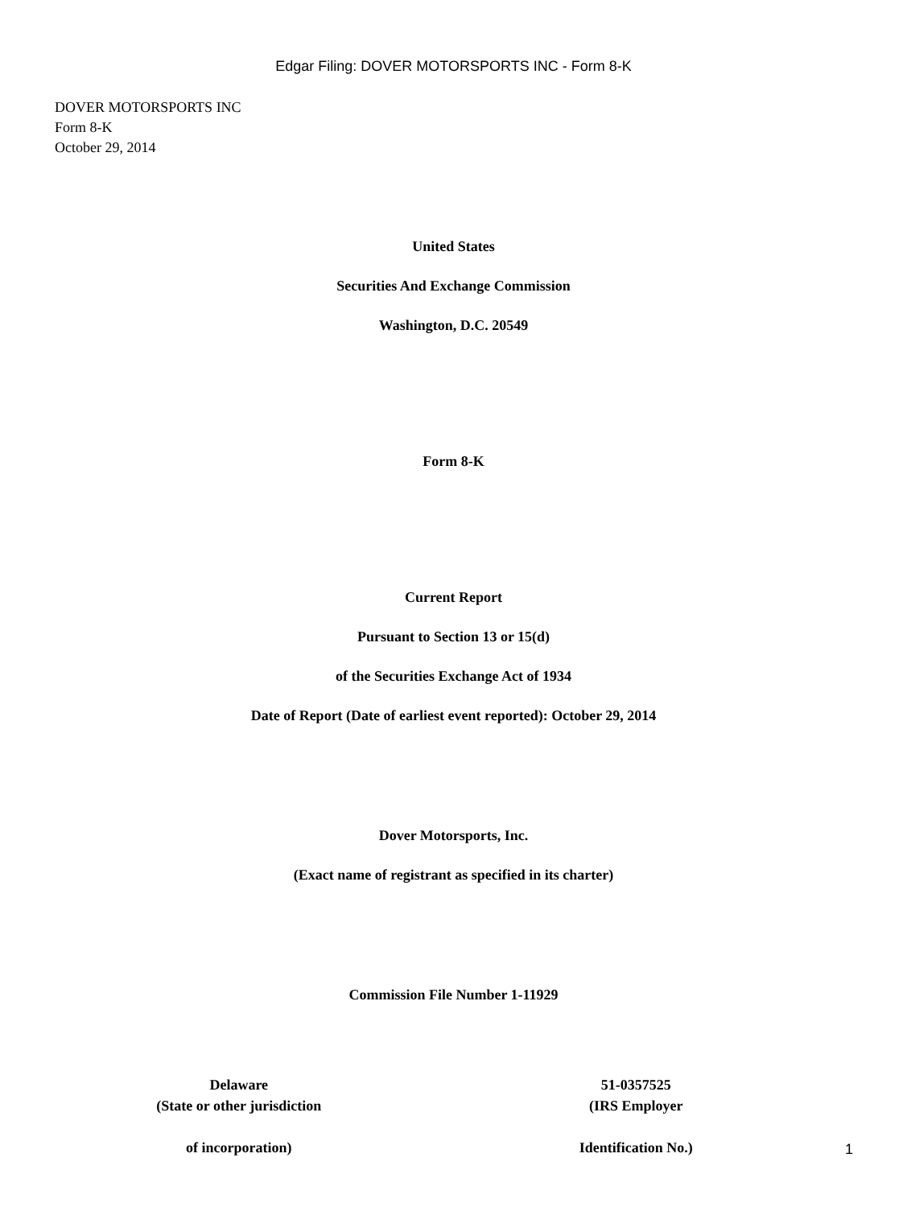Edgar Filing: DOVER MOTORSPORTS INC - Form 8-K
DOVER MOTORSPORTS INC
Form 8-K
October 29, 2014
United States
Securities And Exchange Commission
Washington, D.C. 20549
Form 8-K
Current Report
Pursuant to Section 13 or 15(d)
of the Securities Exchange Act of 1934
Date of Report (Date of earliest event reported): October 29, 2014
Dover Motorsports, Inc.
(Exact name of registrant as specified in its charter)
Commission File Number 1-11929
Delaware
(State or other jurisdiction
of incorporation)
51-0357525
(IRS Employer
Identification No.)
1